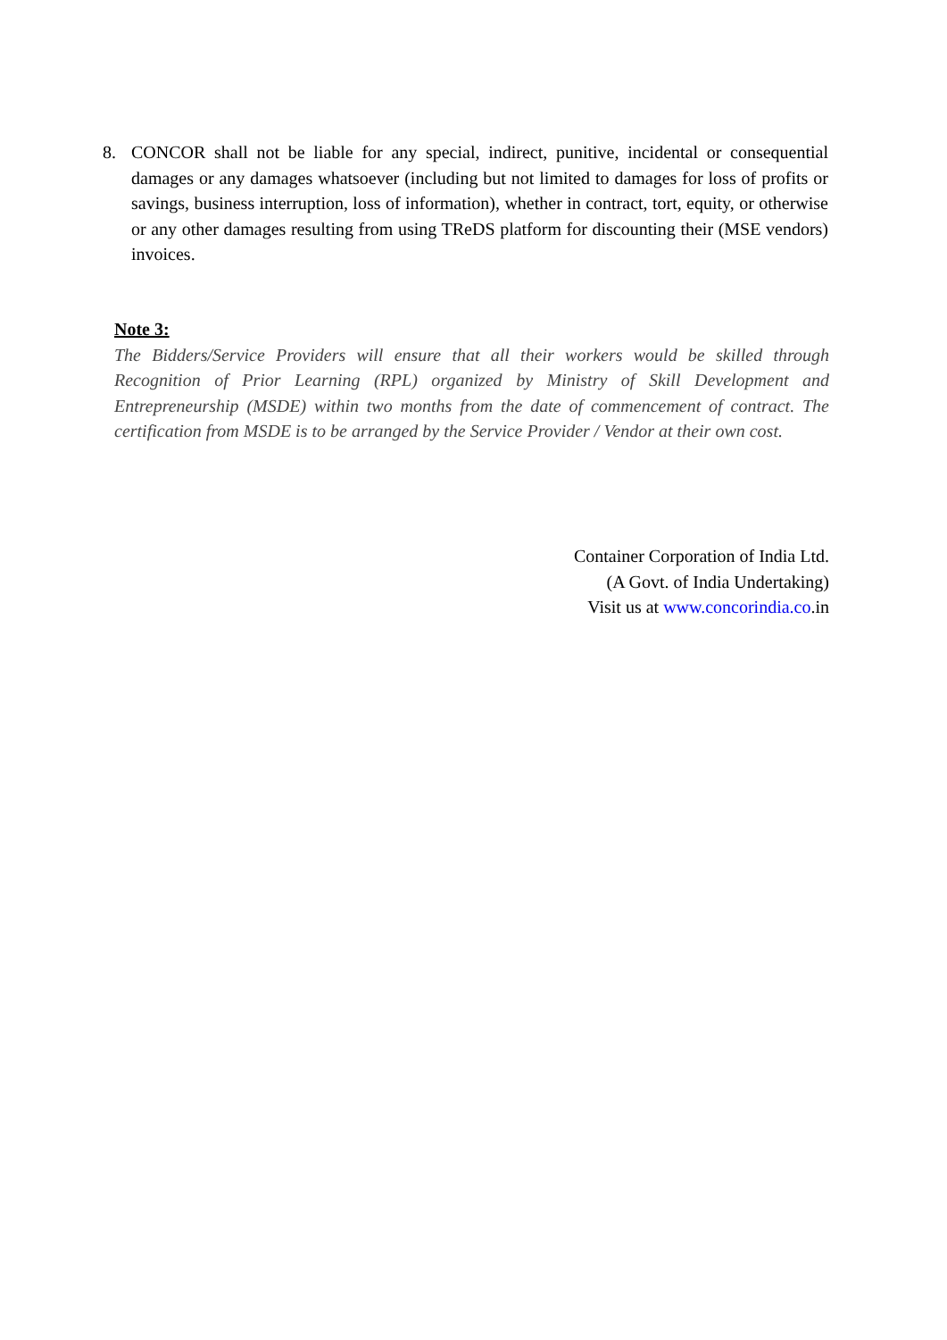8. CONCOR shall not be liable for any special, indirect, punitive, incidental or consequential damages or any damages whatsoever (including but not limited to damages for loss of profits or savings, business interruption, loss of information), whether in contract, tort, equity, or otherwise or any other damages resulting from using TReDS platform for discounting their (MSE vendors) invoices.
Note 3:
The Bidders/Service Providers will ensure that all their workers would be skilled through Recognition of Prior Learning (RPL) organized by Ministry of Skill Development and Entrepreneurship (MSDE) within two months from the date of commencement of contract. The certification from MSDE is to be arranged by the Service Provider / Vendor at their own cost.
Container Corporation of India Ltd.
(A Govt. of India Undertaking)
Visit us at www.concorindia.co.in